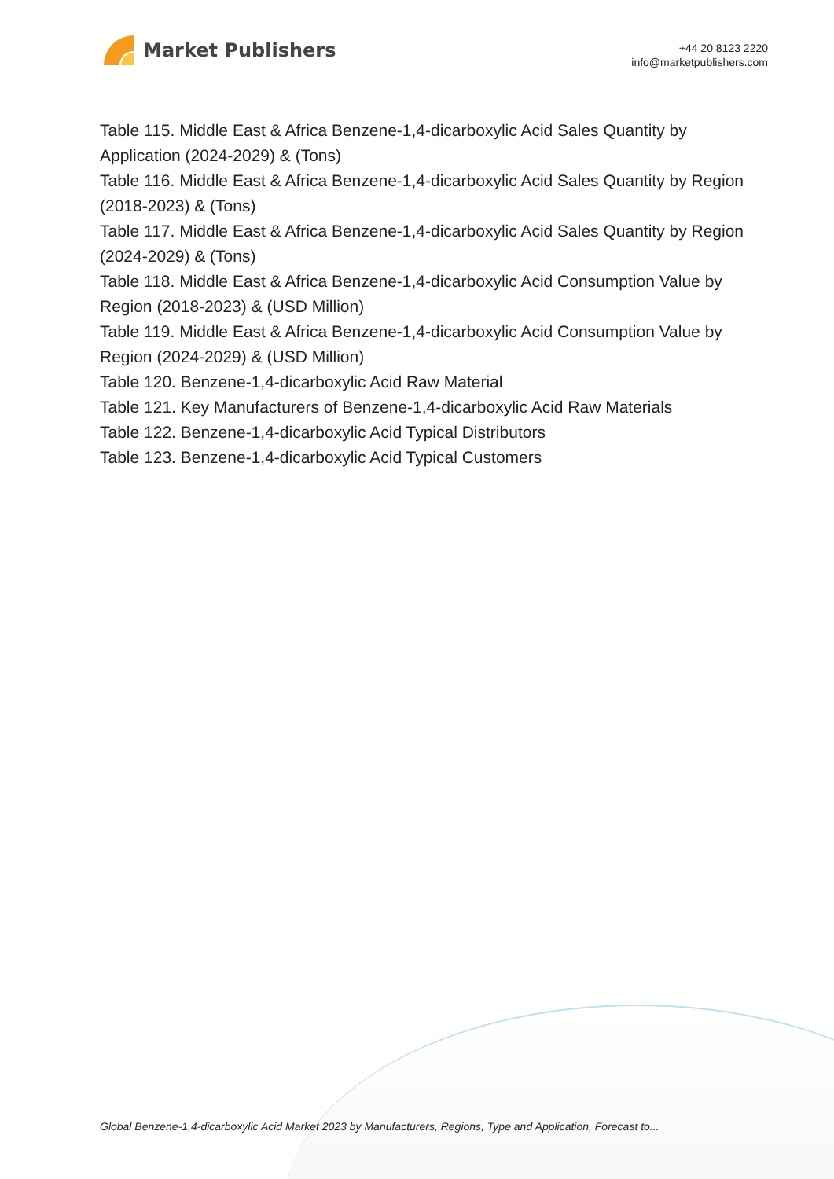Market Publishers
+44 20 8123 2220
info@marketpublishers.com
Table 115. Middle East & Africa Benzene-1,4-dicarboxylic Acid Sales Quantity by Application (2024-2029) & (Tons)
Table 116. Middle East & Africa Benzene-1,4-dicarboxylic Acid Sales Quantity by Region (2018-2023) & (Tons)
Table 117. Middle East & Africa Benzene-1,4-dicarboxylic Acid Sales Quantity by Region (2024-2029) & (Tons)
Table 118. Middle East & Africa Benzene-1,4-dicarboxylic Acid Consumption Value by Region (2018-2023) & (USD Million)
Table 119. Middle East & Africa Benzene-1,4-dicarboxylic Acid Consumption Value by Region (2024-2029) & (USD Million)
Table 120. Benzene-1,4-dicarboxylic Acid Raw Material
Table 121. Key Manufacturers of Benzene-1,4-dicarboxylic Acid Raw Materials
Table 122. Benzene-1,4-dicarboxylic Acid Typical Distributors
Table 123. Benzene-1,4-dicarboxylic Acid Typical Customers
Global Benzene-1,4-dicarboxylic Acid Market 2023 by Manufacturers, Regions, Type and Application, Forecast to...